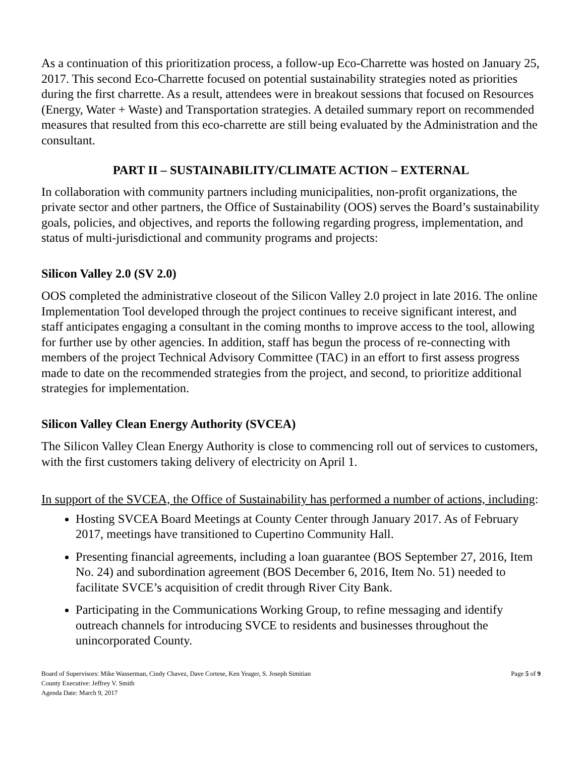As a continuation of this prioritization process, a follow-up Eco-Charrette was hosted on January 25, 2017. This second Eco-Charrette focused on potential sustainability strategies noted as priorities during the first charrette. As a result, attendees were in breakout sessions that focused on Resources (Energy, Water + Waste) and Transportation strategies. A detailed summary report on recommended measures that resulted from this eco-charrette are still being evaluated by the Administration and the consultant.
PART II – SUSTAINABILITY/CLIMATE ACTION – EXTERNAL
In collaboration with community partners including municipalities, non-profit organizations, the private sector and other partners, the Office of Sustainability (OOS) serves the Board’s sustainability goals, policies, and objectives, and reports the following regarding progress, implementation, and status of multi-jurisdictional and community programs and projects:
Silicon Valley 2.0 (SV 2.0)
OOS completed the administrative closeout of the Silicon Valley 2.0 project in late 2016. The online Implementation Tool developed through the project continues to receive significant interest, and staff anticipates engaging a consultant in the coming months to improve access to the tool, allowing for further use by other agencies. In addition, staff has begun the process of re-connecting with members of the project Technical Advisory Committee (TAC) in an effort to first assess progress made to date on the recommended strategies from the project, and second, to prioritize additional strategies for implementation.
Silicon Valley Clean Energy Authority (SVCEA)
The Silicon Valley Clean Energy Authority is close to commencing roll out of services to customers, with the first customers taking delivery of electricity on April 1.
In support of the SVCEA, the Office of Sustainability has performed a number of actions, including:
Hosting SVCEA Board Meetings at County Center through January 2017. As of February 2017, meetings have transitioned to Cupertino Community Hall.
Presenting financial agreements, including a loan guarantee (BOS September 27, 2016, Item No. 24) and subordination agreement (BOS December 6, 2016, Item No. 51) needed to facilitate SVCE’s acquisition of credit through River City Bank.
Participating in the Communications Working Group, to refine messaging and identify outreach channels for introducing SVCE to residents and businesses throughout the unincorporated County.
Board of Supervisors: Mike Wasserman, Cindy Chavez, Dave Cortese, Ken Yeager, S. Joseph Simitian
County Executive: Jeffrey V. Smith
Agenda Date: March 9, 2017
Page 5 of 9